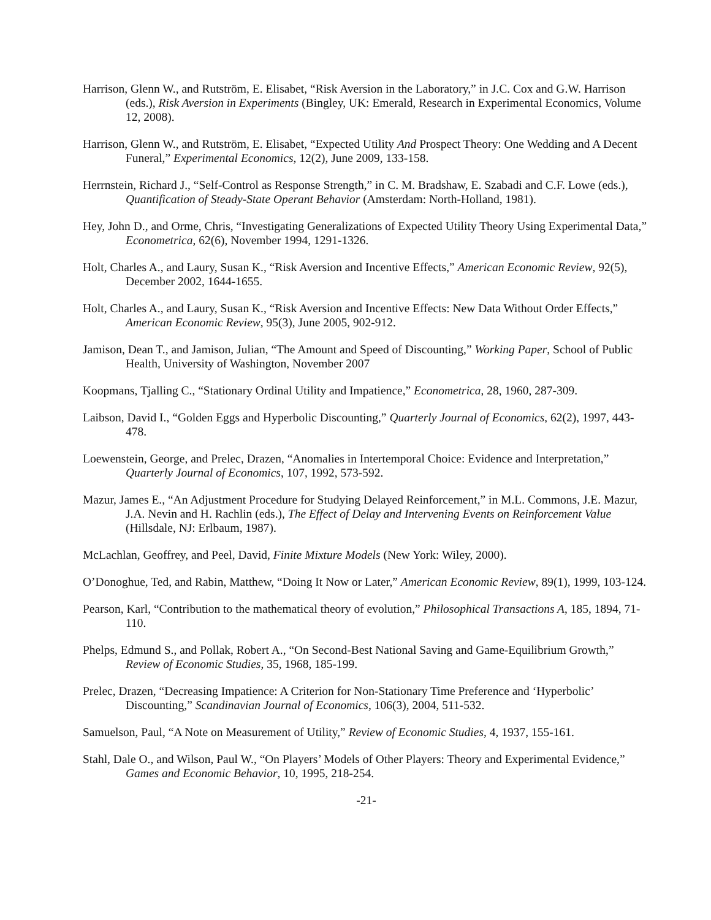Harrison, Glenn W., and Rutström, E. Elisabet, “Risk Aversion in the Laboratory,” in J.C. Cox and G.W. Harrison (eds.), Risk Aversion in Experiments (Bingley, UK: Emerald, Research in Experimental Economics, Volume 12, 2008).
Harrison, Glenn W., and Rutström, E. Elisabet, “Expected Utility And Prospect Theory: One Wedding and A Decent Funeral,” Experimental Economics, 12(2), June 2009, 133-158.
Herrnstein, Richard J., “Self-Control as Response Strength,” in C. M. Bradshaw, E. Szabadi and C.F. Lowe (eds.), Quantification of Steady-State Operant Behavior (Amsterdam: North-Holland, 1981).
Hey, John D., and Orme, Chris, “Investigating Generalizations of Expected Utility Theory Using Experimental Data,” Econometrica, 62(6), November 1994, 1291-1326.
Holt, Charles A., and Laury, Susan K., “Risk Aversion and Incentive Effects,” American Economic Review, 92(5), December 2002, 1644-1655.
Holt, Charles A., and Laury, Susan K., “Risk Aversion and Incentive Effects: New Data Without Order Effects,” American Economic Review, 95(3), June 2005, 902-912.
Jamison, Dean T., and Jamison, Julian, “The Amount and Speed of Discounting,” Working Paper, School of Public Health, University of Washington, November 2007
Koopmans, Tjalling C., “Stationary Ordinal Utility and Impatience,” Econometrica, 28, 1960, 287-309.
Laibson, David I., “Golden Eggs and Hyperbolic Discounting,” Quarterly Journal of Economics, 62(2), 1997, 443-478.
Loewenstein, George, and Prelec, Drazen, “Anomalies in Intertemporal Choice: Evidence and Interpretation,” Quarterly Journal of Economics, 107, 1992, 573-592.
Mazur, James E., “An Adjustment Procedure for Studying Delayed Reinforcement,” in M.L. Commons, J.E. Mazur, J.A. Nevin and H. Rachlin (eds.), The Effect of Delay and Intervening Events on Reinforcement Value (Hillsdale, NJ: Erlbaum, 1987).
McLachlan, Geoffrey, and Peel, David, Finite Mixture Models (New York: Wiley, 2000).
O’Donoghue, Ted, and Rabin, Matthew, “Doing It Now or Later,” American Economic Review, 89(1), 1999, 103-124.
Pearson, Karl, “Contribution to the mathematical theory of evolution,” Philosophical Transactions A, 185, 1894, 71-110.
Phelps, Edmund S., and Pollak, Robert A., “On Second-Best National Saving and Game-Equilibrium Growth,” Review of Economic Studies, 35, 1968, 185-199.
Prelec, Drazen, “Decreasing Impatience: A Criterion for Non-Stationary Time Preference and ‘Hyperbolic’ Discounting,” Scandinavian Journal of Economics, 106(3), 2004, 511-532.
Samuelson, Paul, “A Note on Measurement of Utility,” Review of Economic Studies, 4, 1937, 155-161.
Stahl, Dale O., and Wilson, Paul W., “On Players’ Models of Other Players: Theory and Experimental Evidence,” Games and Economic Behavior, 10, 1995, 218-254.
-21-